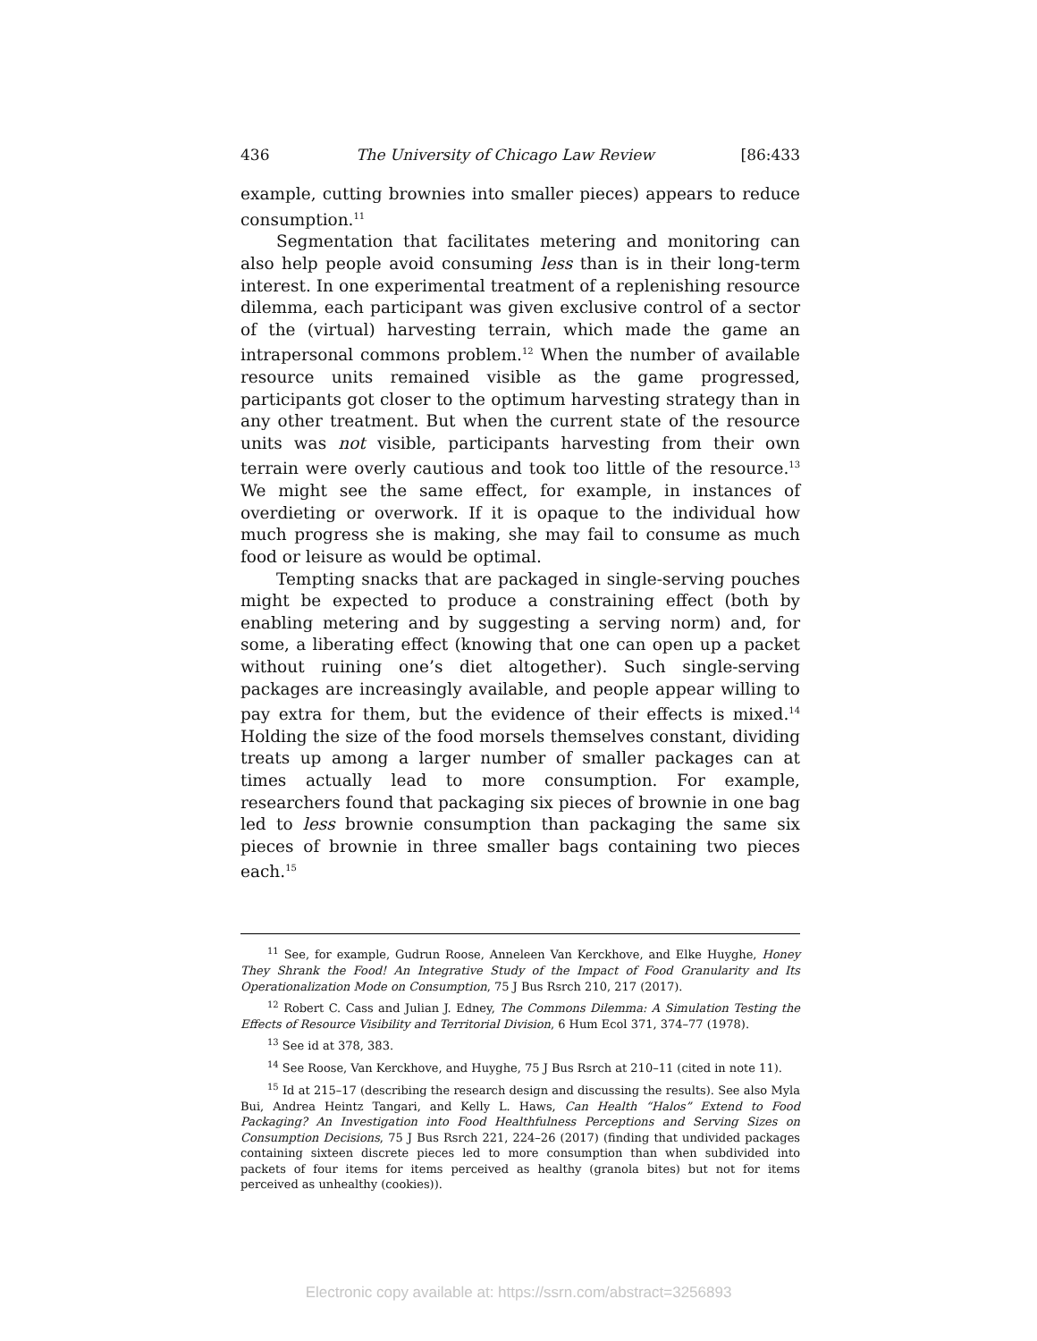436 The University of Chicago Law Review [86:433
example, cutting brownies into smaller pieces) appears to reduce consumption.<sup>11</sup>
Segmentation that facilitates metering and monitoring can also help people avoid consuming less than is in their long-term interest. In one experimental treatment of a replenishing resource dilemma, each participant was given exclusive control of a sector of the (virtual) harvesting terrain, which made the game an intrapersonal commons problem.<sup>12</sup> When the number of available resource units remained visible as the game progressed, participants got closer to the optimum harvesting strategy than in any other treatment. But when the current state of the resource units was not visible, participants harvesting from their own terrain were overly cautious and took too little of the resource.<sup>13</sup> We might see the same effect, for example, in instances of overdieting or overwork. If it is opaque to the individual how much progress she is making, she may fail to consume as much food or leisure as would be optimal.
Tempting snacks that are packaged in single-serving pouches might be expected to produce a constraining effect (both by enabling metering and by suggesting a serving norm) and, for some, a liberating effect (knowing that one can open up a packet without ruining one’s diet altogether). Such single-serving packages are increasingly available, and people appear willing to pay extra for them, but the evidence of their effects is mixed.<sup>14</sup> Holding the size of the food morsels themselves constant, dividing treats up among a larger number of smaller packages can at times actually lead to more consumption. For example, researchers found that packaging six pieces of brownie in one bag led to less brownie consumption than packaging the same six pieces of brownie in three smaller bags containing two pieces each.<sup>15</sup>
<sup>11</sup> See, for example, Gudrun Roose, Anneleen Van Kerckhove, and Elke Huyghe, Honey They Shrank the Food! An Integrative Study of the Impact of Food Granularity and Its Operationalization Mode on Consumption, 75 J Bus Rsrch 210, 217 (2017).
<sup>12</sup> Robert C. Cass and Julian J. Edney, The Commons Dilemma: A Simulation Testing the Effects of Resource Visibility and Territorial Division, 6 Hum Ecol 371, 374–77 (1978).
<sup>13</sup> See id at 378, 383.
<sup>14</sup> See Roose, Van Kerckhove, and Huyghe, 75 J Bus Rsrch at 210–11 (cited in note 11).
<sup>15</sup> Id at 215–17 (describing the research design and discussing the results). See also Myla Bui, Andrea Heintz Tangari, and Kelly L. Haws, Can Health “Halos” Extend to Food Packaging? An Investigation into Food Healthfulness Perceptions and Serving Sizes on Consumption Decisions, 75 J Bus Rsrch 221, 224–26 (2017) (finding that undivided packages containing sixteen discrete pieces led to more consumption than when subdivided into packets of four items for items perceived as healthy (granola bites) but not for items perceived as unhealthy (cookies)).
Electronic copy available at: https://ssrn.com/abstract=3256893